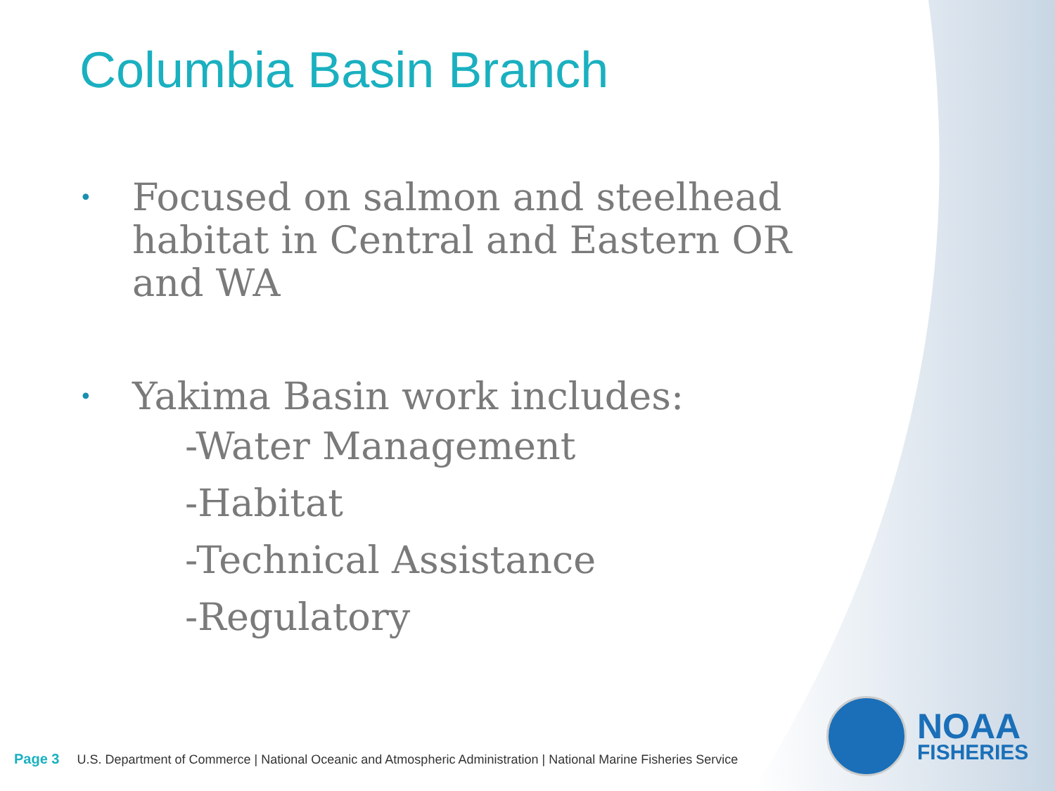Columbia Basin Branch
• Focused on salmon and steelhead habitat in Central and Eastern OR and WA
• Yakima Basin work includes:
-Water Management
-Habitat
-Technical Assistance
-Regulatory
Page 3 U.S. Department of Commerce | National Oceanic and Atmospheric Administration | National Marine Fisheries Service
NOAA
FISHERIES